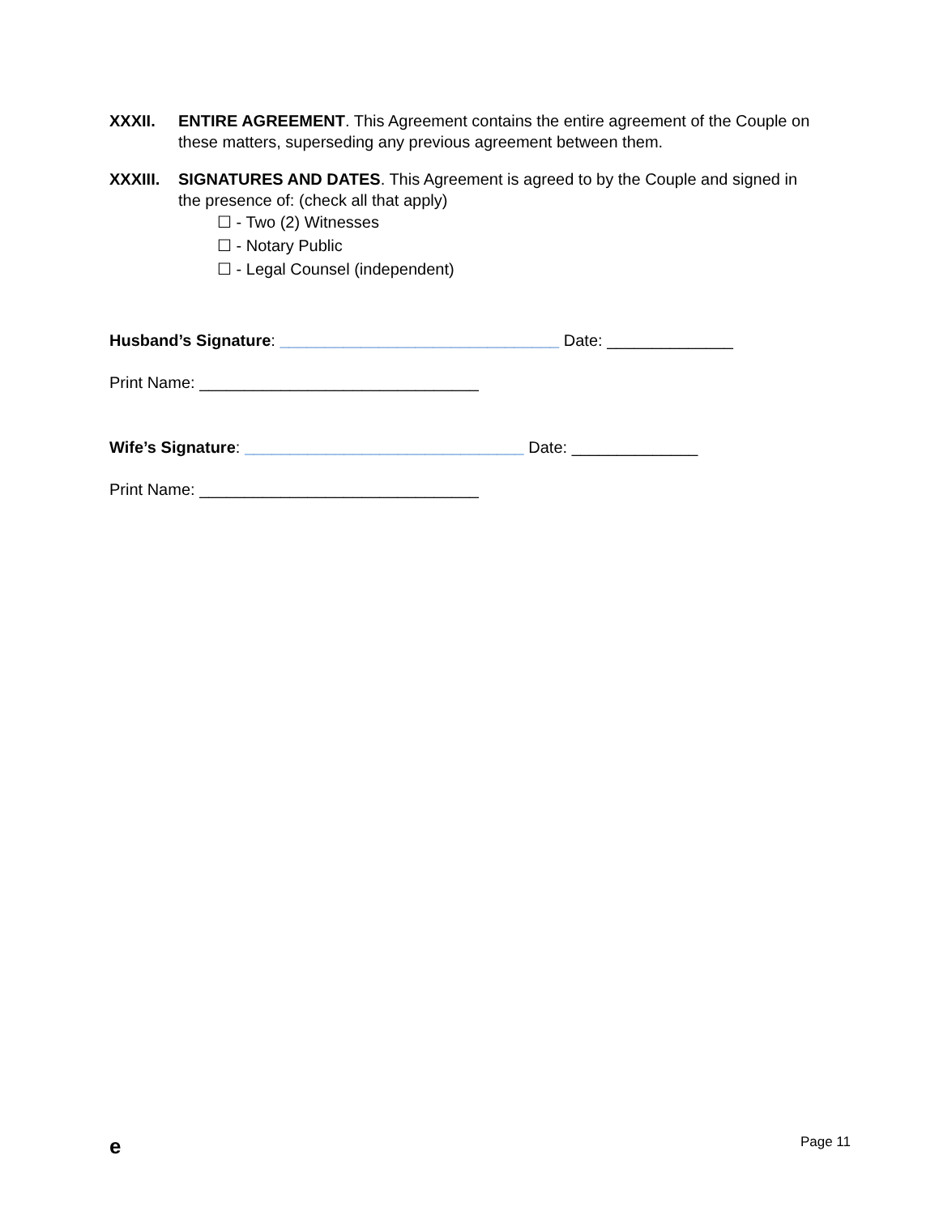XXXII. ENTIRE AGREEMENT. This Agreement contains the entire agreement of the Couple on these matters, superseding any previous agreement between them.
XXXIII. SIGNATURES AND DATES. This Agreement is agreed to by the Couple and signed in the presence of: (check all that apply)
☐ - Two (2) Witnesses
☐ - Notary Public
☐ - Legal Counsel (independent)
Husband’s Signature: _______________________________ Date: ______________
Print Name: _______________________________
Wife’s Signature: _______________________________ Date: ______________
Print Name: _______________________________
e Page 11